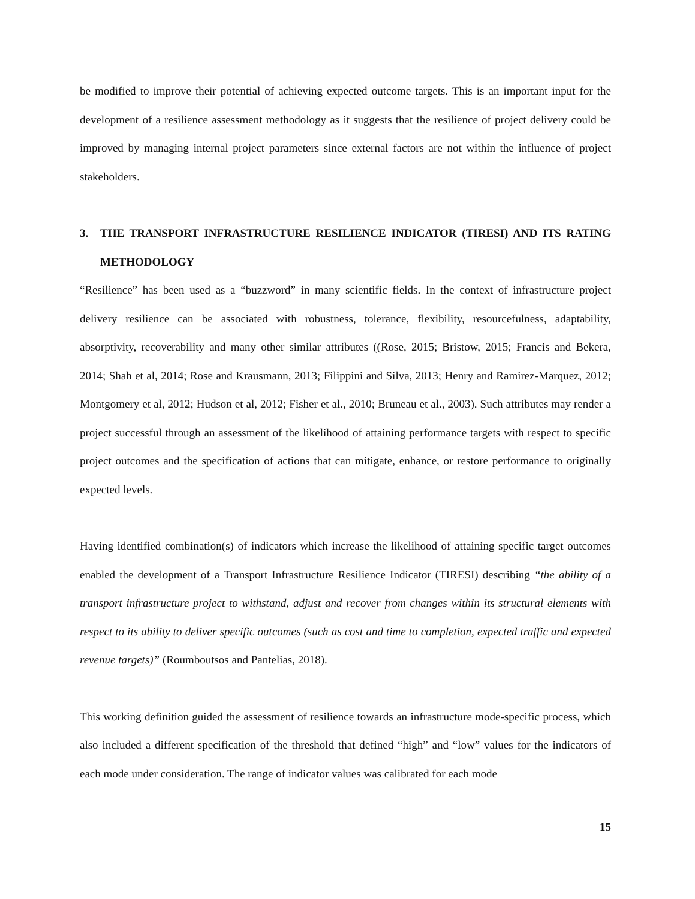be modified to improve their potential of achieving expected outcome targets. This is an important input for the development of a resilience assessment methodology as it suggests that the resilience of project delivery could be improved by managing internal project parameters since external factors are not within the influence of project stakeholders.
3. THE TRANSPORT INFRASTRUCTURE RESILIENCE INDICATOR (TIRESI) AND ITS RATING METHODOLOGY
“Resilience” has been used as a “buzzword” in many scientific fields. In the context of infrastructure project delivery resilience can be associated with robustness, tolerance, flexibility, resourcefulness, adaptability, absorptivity, recoverability and many other similar attributes ((Rose, 2015; Bristow, 2015; Francis and Bekera, 2014; Shah et al, 2014; Rose and Krausmann, 2013; Filippini and Silva, 2013; Henry and Ramirez-Marquez, 2012; Montgomery et al, 2012; Hudson et al, 2012; Fisher et al., 2010; Bruneau et al., 2003). Such attributes may render a project successful through an assessment of the likelihood of attaining performance targets with respect to specific project outcomes and the specification of actions that can mitigate, enhance, or restore performance to originally expected levels.
Having identified combination(s) of indicators which increase the likelihood of attaining specific target outcomes enabled the development of a Transport Infrastructure Resilience Indicator (TIRESI) describing “the ability of a transport infrastructure project to withstand, adjust and recover from changes within its structural elements with respect to its ability to deliver specific outcomes (such as cost and time to completion, expected traffic and expected revenue targets)” (Roumboutsos and Pantelias, 2018).
This working definition guided the assessment of resilience towards an infrastructure mode-specific process, which also included a different specification of the threshold that defined “high” and “low” values for the indicators of each mode under consideration. The range of indicator values was calibrated for each mode
15